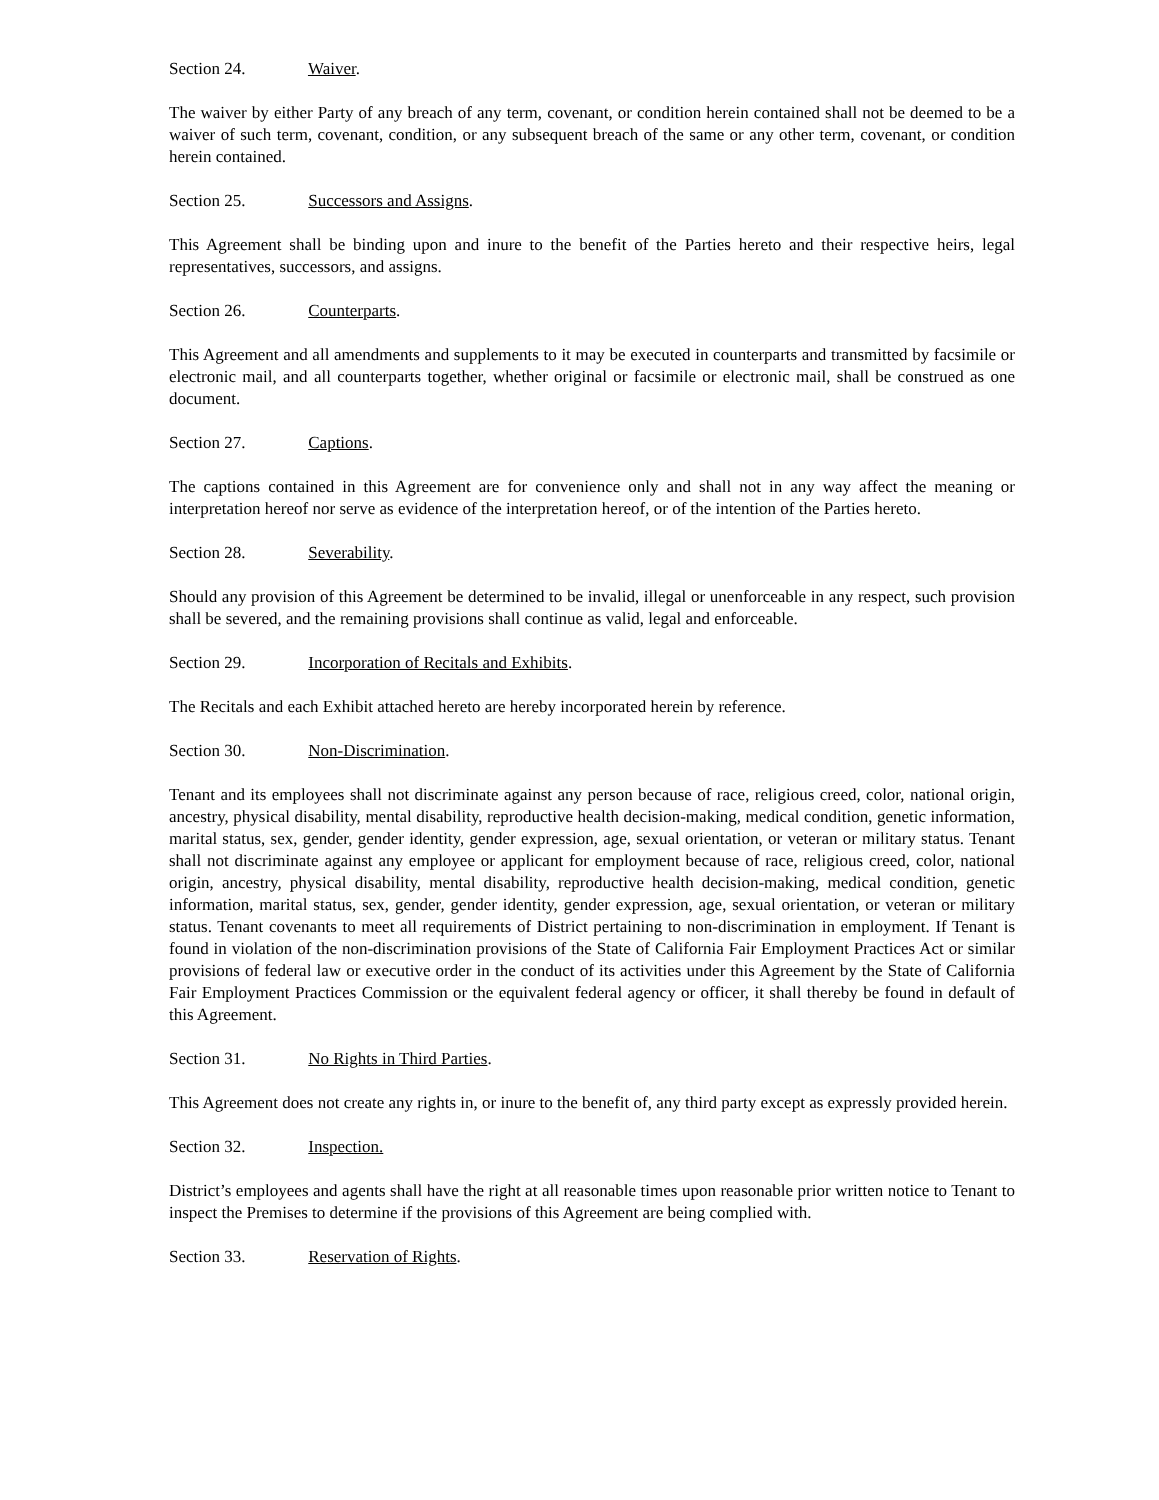Section 24. Waiver.
The waiver by either Party of any breach of any term, covenant, or condition herein contained shall not be deemed to be a waiver of such term, covenant, condition, or any subsequent breach of the same or any other term, covenant, or condition herein contained.
Section 25. Successors and Assigns.
This Agreement shall be binding upon and inure to the benefit of the Parties hereto and their respective heirs, legal representatives, successors, and assigns.
Section 26. Counterparts.
This Agreement and all amendments and supplements to it may be executed in counterparts and transmitted by facsimile or electronic mail, and all counterparts together, whether original or facsimile or electronic mail, shall be construed as one document.
Section 27. Captions.
The captions contained in this Agreement are for convenience only and shall not in any way affect the meaning or interpretation hereof nor serve as evidence of the interpretation hereof, or of the intention of the Parties hereto.
Section 28. Severability.
Should any provision of this Agreement be determined to be invalid, illegal or unenforceable in any respect, such provision shall be severed, and the remaining provisions shall continue as valid, legal and enforceable.
Section 29. Incorporation of Recitals and Exhibits.
The Recitals and each Exhibit attached hereto are hereby incorporated herein by reference.
Section 30. Non-Discrimination.
Tenant and its employees shall not discriminate against any person because of race, religious creed, color, national origin, ancestry, physical disability, mental disability, reproductive health decision-making, medical condition, genetic information, marital status, sex, gender, gender identity, gender expression, age, sexual orientation, or veteran or military status. Tenant shall not discriminate against any employee or applicant for employment because of race, religious creed, color, national origin, ancestry, physical disability, mental disability, reproductive health decision-making, medical condition, genetic information, marital status, sex, gender, gender identity, gender expression, age, sexual orientation, or veteran or military status. Tenant covenants to meet all requirements of District pertaining to non-discrimination in employment. If Tenant is found in violation of the non-discrimination provisions of the State of California Fair Employment Practices Act or similar provisions of federal law or executive order in the conduct of its activities under this Agreement by the State of California Fair Employment Practices Commission or the equivalent federal agency or officer, it shall thereby be found in default of this Agreement.
Section 31. No Rights in Third Parties.
This Agreement does not create any rights in, or inure to the benefit of, any third party except as expressly provided herein.
Section 32. Inspection.
District’s employees and agents shall have the right at all reasonable times upon reasonable prior written notice to Tenant to inspect the Premises to determine if the provisions of this Agreement are being complied with.
Section 33. Reservation of Rights.